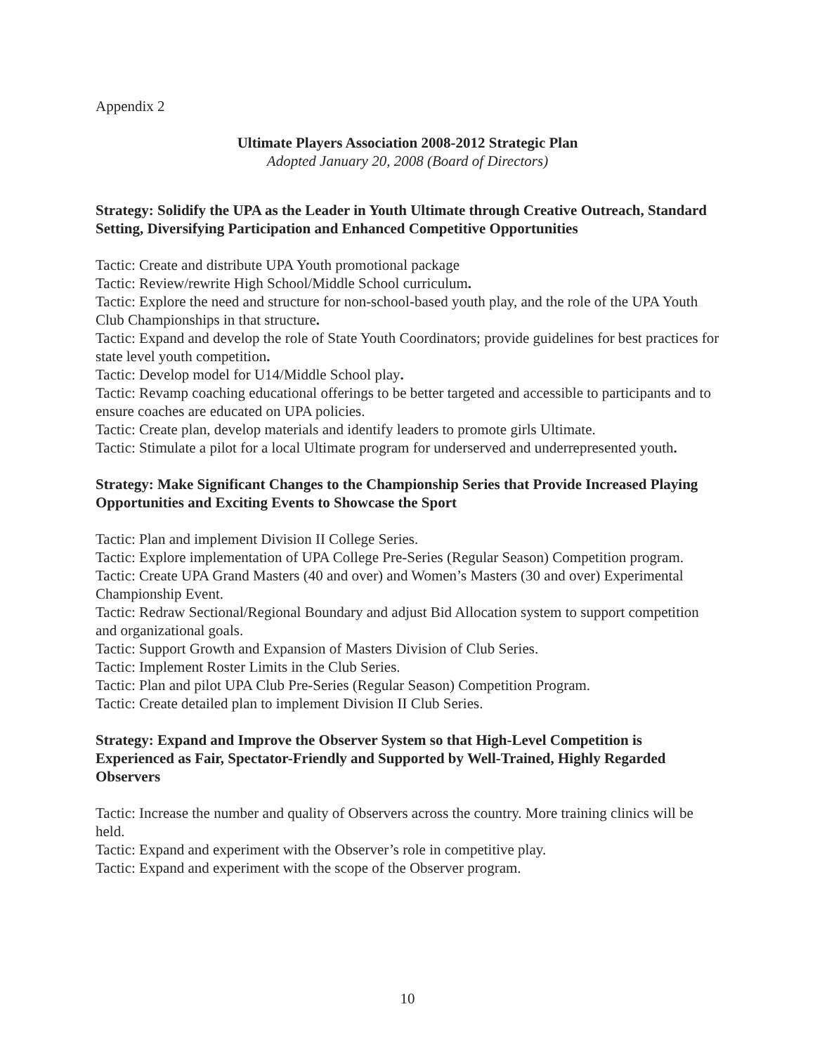Appendix 2
Ultimate Players Association 2008-2012 Strategic Plan
Adopted January 20, 2008 (Board of Directors)
Strategy: Solidify the UPA as the Leader in Youth Ultimate through Creative Outreach, Standard Setting, Diversifying Participation and Enhanced Competitive Opportunities
Tactic: Create and distribute UPA Youth promotional package
Tactic: Review/rewrite High School/Middle School curriculum.
Tactic: Explore the need and structure for non-school-based youth play, and the role of the UPA Youth Club Championships in that structure.
Tactic: Expand and develop the role of State Youth Coordinators; provide guidelines for best practices for state level youth competition.
Tactic: Develop model for U14/Middle School play.
Tactic: Revamp coaching educational offerings to be better targeted and accessible to participants and to ensure coaches are educated on UPA policies.
Tactic: Create plan, develop materials and identify leaders to promote girls Ultimate.
Tactic: Stimulate a pilot for a local Ultimate program for underserved and underrepresented youth.
Strategy: Make Significant Changes to the Championship Series that Provide Increased Playing Opportunities and Exciting Events to Showcase the Sport
Tactic: Plan and implement Division II College Series.
Tactic: Explore implementation of UPA College Pre-Series (Regular Season) Competition program.
Tactic: Create UPA Grand Masters (40 and over) and Women’s Masters (30 and over) Experimental Championship Event.
Tactic: Redraw Sectional/Regional Boundary and adjust Bid Allocation system to support competition and organizational goals.
Tactic: Support Growth and Expansion of Masters Division of Club Series.
Tactic: Implement Roster Limits in the Club Series.
Tactic: Plan and pilot UPA Club Pre-Series (Regular Season) Competition Program.
Tactic: Create detailed plan to implement Division II Club Series.
Strategy: Expand and Improve the Observer System so that High-Level Competition is Experienced as Fair, Spectator-Friendly and Supported by Well-Trained, Highly Regarded Observers
Tactic: Increase the number and quality of Observers across the country. More training clinics will be held.
Tactic: Expand and experiment with the Observer’s role in competitive play.
Tactic: Expand and experiment with the scope of the Observer program.
10